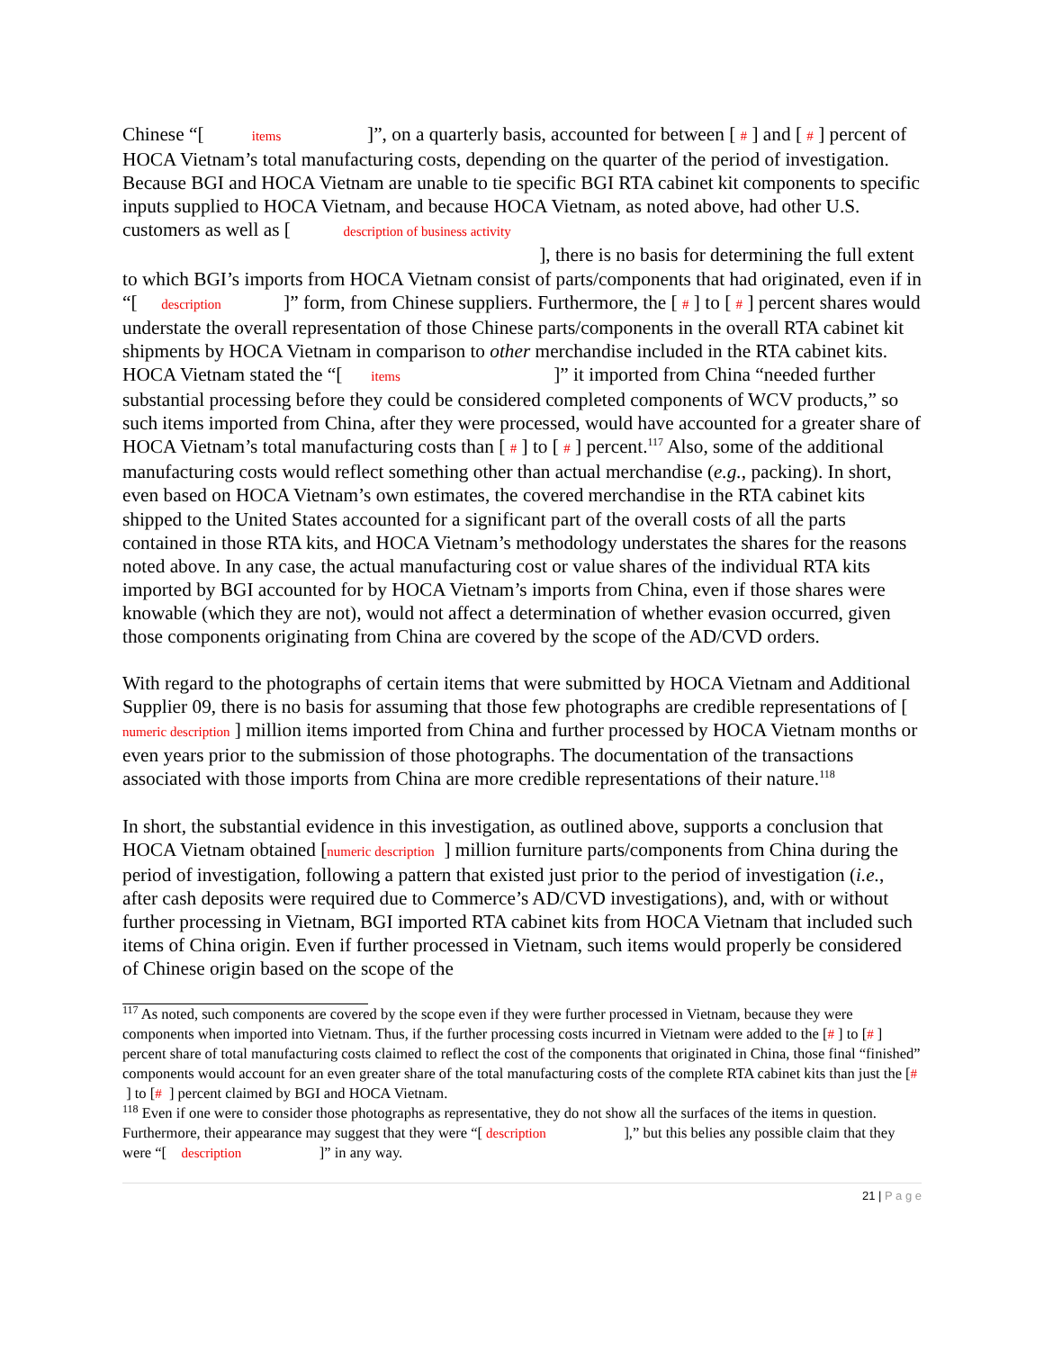Chinese “[ items ]”, on a quarterly basis, accounted for between [ # ] and [ # ] percent of HOCA Vietnam’s total manufacturing costs, depending on the quarter of the period of investigation. Because BGI and HOCA Vietnam are unable to tie specific BGI RTA cabinet kit components to specific inputs supplied to HOCA Vietnam, and because HOCA Vietnam, as noted above, had other U.S. customers as well as [ description of business activity
], there is no basis for determining the full extent to which BGI’s imports from HOCA Vietnam consist of parts/components that had originated, even if in “[ description ]” form, from Chinese suppliers. Furthermore, the [ # ] to [ # ] percent shares would understate the overall representation of those Chinese parts/components in the overall RTA cabinet kit shipments by HOCA Vietnam in comparison to other merchandise included in the RTA cabinet kits. HOCA Vietnam stated the “[ items ]” it imported from China “needed further substantial processing before they could be considered completed components of WCV products,” so such items imported from China, after they were processed, would have accounted for a greater share of HOCA Vietnam’s total manufacturing costs than [ # ] to [ # ] percent.<sup>117</sup> Also, some of the additional manufacturing costs would reflect something other than actual merchandise (e.g., packing). In short, even based on HOCA Vietnam’s own estimates, the covered merchandise in the RTA cabinet kits shipped to the United States accounted for a significant part of the overall costs of all the parts contained in those RTA kits, and HOCA Vietnam’s methodology understates the shares for the reasons noted above. In any case, the actual manufacturing cost or value shares of the individual RTA kits imported by BGI accounted for by HOCA Vietnam’s imports from China, even if those shares were knowable (which they are not), would not affect a determination of whether evasion occurred, given those components originating from China are covered by the scope of the AD/CVD orders.
With regard to the photographs of certain items that were submitted by HOCA Vietnam and Additional Supplier 09, there is no basis for assuming that those few photographs are credible representations of [ numeric description ] million items imported from China and further processed by HOCA Vietnam months or even years prior to the submission of those photographs. The documentation of the transactions associated with those imports from China are more credible representations of their nature.<sup>118</sup>
In short, the substantial evidence in this investigation, as outlined above, supports a conclusion that HOCA Vietnam obtained [numeric description ] million furniture parts/components from China during the period of investigation, following a pattern that existed just prior to the period of investigation (i.e., after cash deposits were required due to Commerce’s AD/CVD investigations), and, with or without further processing in Vietnam, BGI imported RTA cabinet kits from HOCA Vietnam that included such items of China origin. Even if further processed in Vietnam, such items would properly be considered of Chinese origin based on the scope of the
<sup>117</sup> As noted, such components are covered by the scope even if they were further processed in Vietnam, because they were components when imported into Vietnam. Thus, if the further processing costs incurred in Vietnam were added to the [# ] to [# ] percent share of total manufacturing costs claimed to reflect the cost of the components that originated in China, those final “finished” components would account for an even greater share of the total manufacturing costs of the complete RTA cabinet kits than just the [# ] to [# ] percent claimed by BGI and HOCA Vietnam.
<sup>118</sup> Even if one were to consider those photographs as representative, they do not show all the surfaces of the items in question. Furthermore, their appearance may suggest that they were “[ description ],” but this belies any possible claim that they were “[ description ]” in any way.
21 | P a g e